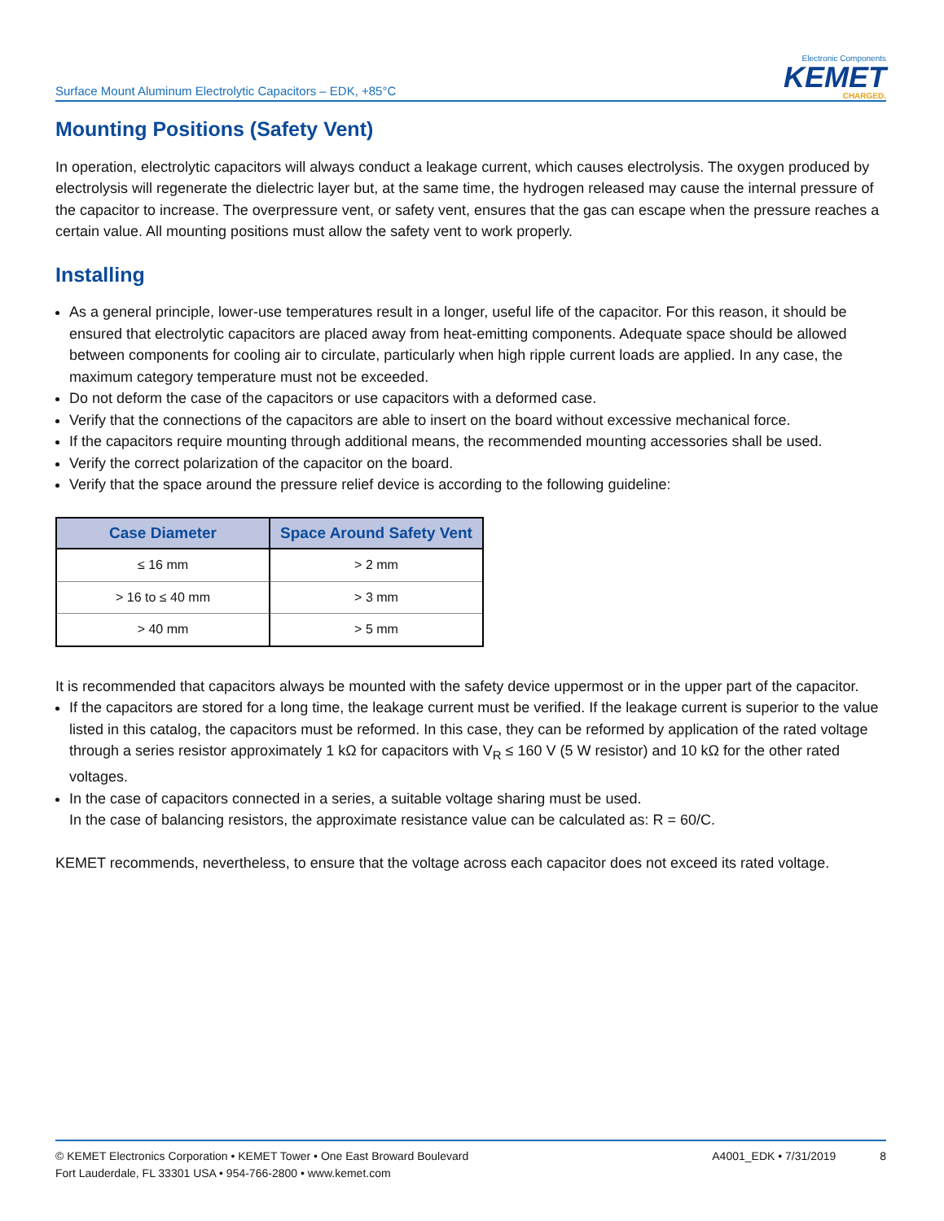Surface Mount Aluminum Electrolytic Capacitors – EDK, +85°C
Electronic Components
KEMET
CHARGED.
Mounting Positions (Safety Vent)
In operation, electrolytic capacitors will always conduct a leakage current, which causes electrolysis. The oxygen produced by electrolysis will regenerate the dielectric layer but, at the same time, the hydrogen released may cause the internal pressure of the capacitor to increase. The overpressure vent, or safety vent, ensures that the gas can escape when the pressure reaches a certain value. All mounting positions must allow the safety vent to work properly.
Installing
As a general principle, lower-use temperatures result in a longer, useful life of the capacitor. For this reason, it should be ensured that electrolytic capacitors are placed away from heat-emitting components. Adequate space should be allowed between components for cooling air to circulate, particularly when high ripple current loads are applied. In any case, the maximum category temperature must not be exceeded.
Do not deform the case of the capacitors or use capacitors with a deformed case.
Verify that the connections of the capacitors are able to insert on the board without excessive mechanical force.
If the capacitors require mounting through additional means, the recommended mounting accessories shall be used.
Verify the correct polarization of the capacitor on the board.
Verify that the space around the pressure relief device is according to the following guideline:
| Case Diameter | Space Around Safety Vent |
| --- | --- |
| ≤ 16 mm | > 2 mm |
| > 16 to ≤ 40 mm | > 3 mm |
| > 40 mm | > 5 mm |
It is recommended that capacitors always be mounted with the safety device uppermost or in the upper part of the capacitor.
If the capacitors are stored for a long time, the leakage current must be verified. If the leakage current is superior to the value listed in this catalog, the capacitors must be reformed. In this case, they can be reformed by application of the rated voltage through a series resistor approximately 1 kΩ for capacitors with V<sub>R</sub> ≤ 160 V (5 W resistor) and 10 kΩ for the other rated voltages.
In the case of capacitors connected in a series, a suitable voltage sharing must be used.
In the case of balancing resistors, the approximate resistance value can be calculated as: R = 60/C.
KEMET recommends, nevertheless, to ensure that the voltage across each capacitor does not exceed its rated voltage.
© KEMET Electronics Corporation • KEMET Tower • One East Broward Boulevard
Fort Lauderdale, FL 33301 USA • 954-766-2800 • www.kemet.com
A4001_EDK • 7/31/2019 8